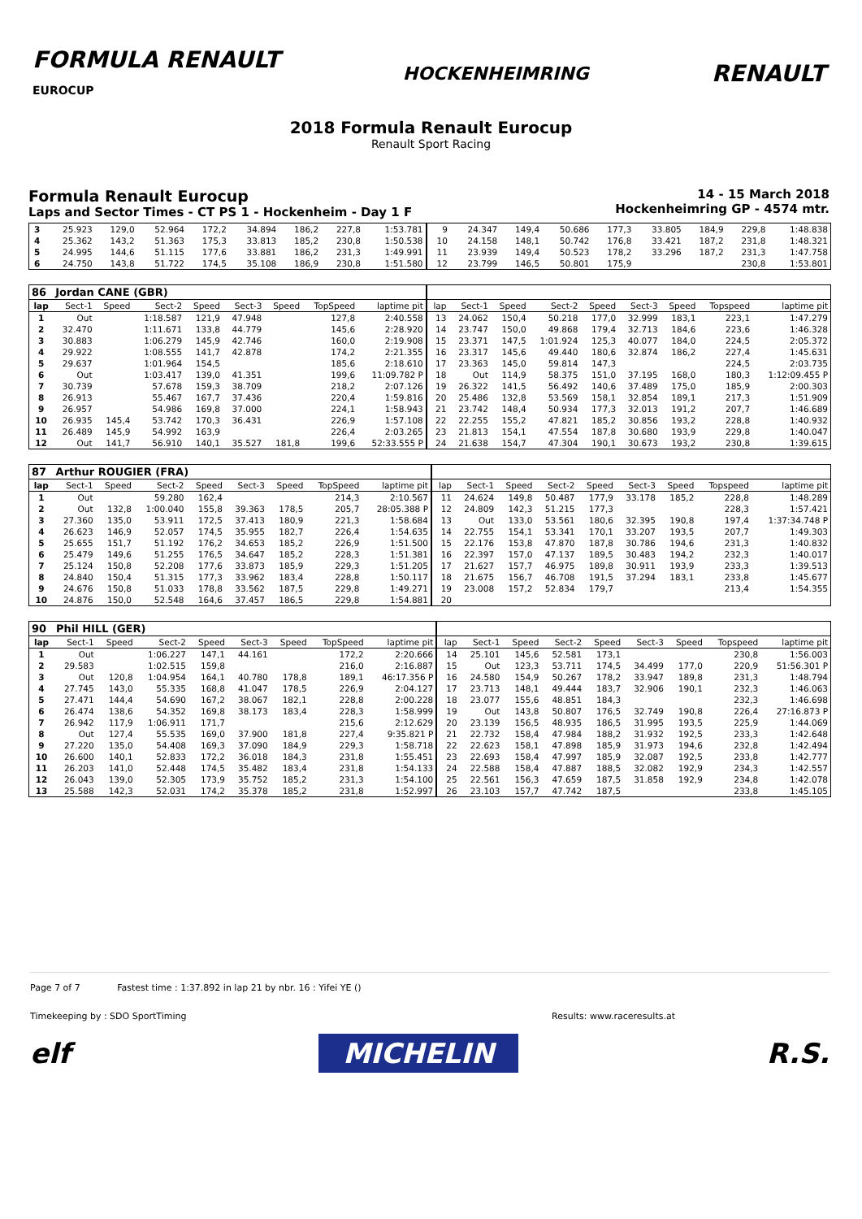FORMULA RENAULT
EUROCUP
HOCKENHEIMRING
RENAULT
2018 Formula Renault Eurocup
Renault Sport Racing
Formula Renault Eurocup
Laps and Sector Times - CT PS 1 - Hockenheim - Day 1 F
14 - 15 March 2018
Hockenheimring GP - 4574 mtr.
| 3 | 25.923 | 129,0 | 52.964 | 172,2 | 34.894 | 186,2 | 227,8 | 1:53.781 | 9 | 24.347 | 149,4 | 50.686 | 177,3 | 33.805 | 184,9 | 229,8 | 1:48.838 |
| 4 | 25.362 | 143,2 | 51.363 | 175,3 | 33.813 | 185,2 | 230,8 | 1:50.538 | 10 | 24.158 | 148,1 | 50.742 | 176,8 | 33.421 | 187,2 | 231,8 | 1:48.321 |
| 5 | 24.995 | 144,6 | 51.115 | 177,6 | 33.881 | 186,2 | 231,3 | 1:49.991 | 11 | 23.939 | 149,4 | 50.523 | 178,2 | 33.296 | 187,2 | 231,3 | 1:47.758 |
| 6 | 24.750 | 143,8 | 51.722 | 174,5 | 35.108 | 186,9 | 230,8 | 1:51.580 | 12 | 23.799 | 146,5 | 50.801 | 175,9 | | | 230,8 | 1:53.801 |
| 86 | Jordan CANE (GBR) | | | | | | | | | | | | | | | | |
| lap | Sect-1 | Speed | Sect-2 | Speed | Sect-3 | Speed | TopSpeed | laptime pit | lap | Sect-1 | Speed | Sect-2 | Speed | Sect-3 | Speed | Topspeed | laptime pit |
| 1 | Out | | 1:18.587 | 121,9 | 47.948 | | 127,8 | 2:40.558 | 13 | 24.062 | 150,4 | 50.218 | 177,0 | 32.999 | 183,1 | 223,1 | 1:47.279 |
| 2 | 32.470 | | 1:11.671 | 133,8 | 44.779 | | 145,6 | 2:28.920 | 14 | 23.747 | 150,0 | 49.868 | 179,4 | 32.713 | 184,6 | 223,6 | 1:46.328 |
| 3 | 30.883 | | 1:06.279 | 145,9 | 42.746 | | 160,0 | 2:19.908 | 15 | 23.371 | 147,5 | 1:01.924 | 125,3 | 40.077 | 184,0 | 224,5 | 2:05.372 |
| 4 | 29.922 | | 1:08.555 | 141,7 | 42.878 | | 174,2 | 2:21.355 | 16 | 23.317 | 145,6 | 49.440 | 180,6 | 32.874 | 186,2 | 227,4 | 1:45.631 |
| 5 | 29.637 | | 1:01.964 | 154,5 | | | 185,6 | 2:18.610 | 17 | 23.363 | 145,0 | 59.814 | 147,3 | | | 224,5 | 2:03.735 |
| 6 | Out | | 1:03.417 | 139,0 | 41.351 | | 199,6 | 11:09.782 P | 18 | Out | 114,9 | 58.375 | 151,0 | 37.195 | 168,0 | 180,3 | 1:12:09.455 P |
| 7 | 30.739 | | 57.678 | 159,3 | 38.709 | | 218,2 | 2:07.126 | 19 | 26.322 | 141,5 | 56.492 | 140,6 | 37.489 | 175,0 | 185,9 | 2:00.303 |
| 8 | 26.913 | | 55.467 | 167,7 | 37.436 | | 220,4 | 1:59.816 | 20 | 25.486 | 132,8 | 53.569 | 158,1 | 32.854 | 189,1 | 217,3 | 1:51.909 |
| 9 | 26.957 | | 54.986 | 169,8 | 37.000 | | 224,1 | 1:58.943 | 21 | 23.742 | 148,4 | 50.934 | 177,3 | 32.013 | 191,2 | 207,7 | 1:46.689 |
| 10 | 26.935 | 145,4 | 53.742 | 170,3 | 36.431 | | 226,9 | 1:57.108 | 22 | 22.255 | 155,2 | 47.821 | 185,2 | 30.856 | 193,2 | 228,8 | 1:40.932 |
| 11 | 26.489 | 145,9 | 54.992 | 163,9 | | | 226,4 | 2:03.265 | 23 | 21.813 | 154,1 | 47.554 | 187,8 | 30.680 | 193,9 | 229,8 | 1:40.047 |
| 12 | Out | 141,7 | 56.910 | 140,1 | 35.527 | 181,8 | 199,6 | 52:33.555 P | 24 | 21.638 | 154,7 | 47.304 | 190,1 | 30.673 | 193,2 | 230,8 | 1:39.615 |
| 87 | Arthur ROUGIER (FRA) | | | | | | | | | | | | | | | | |
| lap | Sect-1 | Speed | Sect-2 | Speed | Sect-3 | Speed | TopSpeed | laptime pit | lap | Sect-1 | Speed | Sect-2 | Speed | Sect-3 | Speed | Topspeed | laptime pit |
| 1 | Out | | 59.280 | 162,4 | | | 214,3 | 2:10.567 | 11 | 24.624 | 149,8 | 50.487 | 177,9 | 33.178 | 185,2 | 228,8 | 1:48.289 |
| 2 | Out | 132,8 | 1:00.040 | 155,8 | 39.363 | 178,5 | 205,7 | 28:05.388 P | 12 | 24.809 | 142,3 | 51.215 | 177,3 | | | 228,3 | 1:57.421 |
| 3 | 27.360 | 135,0 | 53.911 | 172,5 | 37.413 | 180,9 | 221,3 | 1:58.684 | 13 | Out | 133,0 | 53.561 | 180,6 | 32.395 | 190,8 | 197,4 | 1:37:34.748 P |
| 4 | 26.623 | 146,9 | 52.057 | 174,5 | 35.955 | 182,7 | 226,4 | 1:54.635 | 14 | 22.755 | 154,1 | 53.341 | 170,1 | 33.207 | 193,5 | 207,7 | 1:49.303 |
| 5 | 25.655 | 151,7 | 51.192 | 176,2 | 34.653 | 185,2 | 226,9 | 1:51.500 | 15 | 22.176 | 153,8 | 47.870 | 187,8 | 30.786 | 194,6 | 231,3 | 1:40.832 |
| 6 | 25.479 | 149,6 | 51.255 | 176,5 | 34.647 | 185,2 | 228,3 | 1:51.381 | 16 | 22.397 | 157,0 | 47.137 | 189,5 | 30.483 | 194,2 | 232,3 | 1:40.017 |
| 7 | 25.124 | 150,8 | 52.208 | 177,6 | 33.873 | 185,9 | 229,3 | 1:51.205 | 17 | 21.627 | 157,7 | 46.975 | 189,8 | 30.911 | 193,9 | 233,3 | 1:39.513 |
| 8 | 24.840 | 150,4 | 51.315 | 177,3 | 33.962 | 183,4 | 228,8 | 1:50.117 | 18 | 21.675 | 156,7 | 46.708 | 191,5 | 37.294 | 183,1 | 233,8 | 1:45.677 |
| 9 | 24.676 | 150,8 | 51.033 | 178,8 | 33.562 | 187,5 | 229,8 | 1:49.271 | 19 | 23.008 | 157,2 | 52.834 | 179,7 | | | 213,4 | 1:54.355 |
| 10 | 24.876 | 150,0 | 52.548 | 164,6 | 37.457 | 186,5 | 229,8 | 1:54.881 | 20 | | | | | | | | |
| 90 | Phil HILL (GER) | | | | | | | | | | | | | | | | |
| lap | Sect-1 | Speed | Sect-2 | Speed | Sect-3 | Speed | TopSpeed | laptime pit | lap | Sect-1 | Speed | Sect-2 | Speed | Sect-3 | Speed | Topspeed | laptime pit |
| 1 | Out | | 1:06.227 | 147,1 | 44.161 | | 172,2 | 2:20.666 | 14 | 25.101 | 145,6 | 52.581 | 173,1 | | | 230,8 | 1:56.003 |
| 2 | 29.583 | | 1:02.515 | 159,8 | | | 216,0 | 2:16.887 | 15 | Out | 123,3 | 53.711 | 174,5 | 34.499 | 177,0 | 220,9 | 51:56.301 P |
| 3 | Out | 120,8 | 1:04.954 | 164,1 | 40.780 | 178,8 | 189,1 | 46:17.356 P | 16 | 24.580 | 154,9 | 50.267 | 178,2 | 33.947 | 189,8 | 231,3 | 1:48.794 |
| 4 | 27.745 | 143,0 | 55.335 | 168,8 | 41.047 | 178,5 | 226,9 | 2:04.127 | 17 | 23.713 | 148,1 | 49.444 | 183,7 | 32.906 | 190,1 | 232,3 | 1:46.063 |
| 5 | 27.471 | 144,4 | 54.690 | 167,2 | 38.067 | 182,1 | 228,8 | 2:00.228 | 18 | 23.077 | 155,6 | 48.851 | 184,3 | | | 232,3 | 1:46.698 |
| 6 | 26.474 | 138,6 | 54.352 | 169,8 | 38.173 | 183,4 | 228,3 | 1:58.999 | 19 | Out | 143,8 | 50.807 | 176,5 | 32.749 | 190,8 | 226,4 | 27:16.873 P |
| 7 | 26.942 | 117,9 | 1:06.911 | 171,7 | | | 215,6 | 2:12.629 | 20 | 23.139 | 156,5 | 48.935 | 186,5 | 31.995 | 193,5 | 225,9 | 1:44.069 |
| 8 | Out | 127,4 | 55.535 | 169,0 | 37.900 | 181,8 | 227,4 | 9:35.821 P | 21 | 22.732 | 158,4 | 47.984 | 188,2 | 31.932 | 192,5 | 233,3 | 1:42.648 |
| 9 | 27.220 | 135,0 | 54.408 | 169,3 | 37.090 | 184,9 | 229,3 | 1:58.718 | 22 | 22.623 | 158,1 | 47.898 | 185,9 | 31.973 | 194,6 | 232,8 | 1:42.494 |
| 10 | 26.600 | 140,1 | 52.833 | 172,2 | 36.018 | 184,3 | 231,8 | 1:55.451 | 23 | 22.693 | 158,4 | 47.997 | 185,9 | 32.087 | 192,5 | 233,8 | 1:42.777 |
| 11 | 26.203 | 141,0 | 52.448 | 174,5 | 35.482 | 183,4 | 231,8 | 1:54.133 | 24 | 22.588 | 158,4 | 47.887 | 188,5 | 32.082 | 192,9 | 234,3 | 1:42.557 |
| 12 | 26.043 | 139,0 | 52.305 | 173,9 | 35.752 | 185,2 | 231,3 | 1:54.100 | 25 | 22.561 | 156,3 | 47.659 | 187,5 | 31.858 | 192,9 | 234,8 | 1:42.078 |
| 13 | 25.588 | 142,3 | 52.031 | 174,2 | 35.378 | 185,2 | 231,8 | 1:52.997 | 26 | 23.103 | 157,7 | 47.742 | 187,5 | | | 233,8 | 1:45.105 |
Page 7 of 7 Fastest time : 1:37.892 in lap 21 by nbr. 16 : Yifei YE ()
Timekeeping by : SDO SportTiming Results: www.raceresults.at
elf MICHELIN R.S.